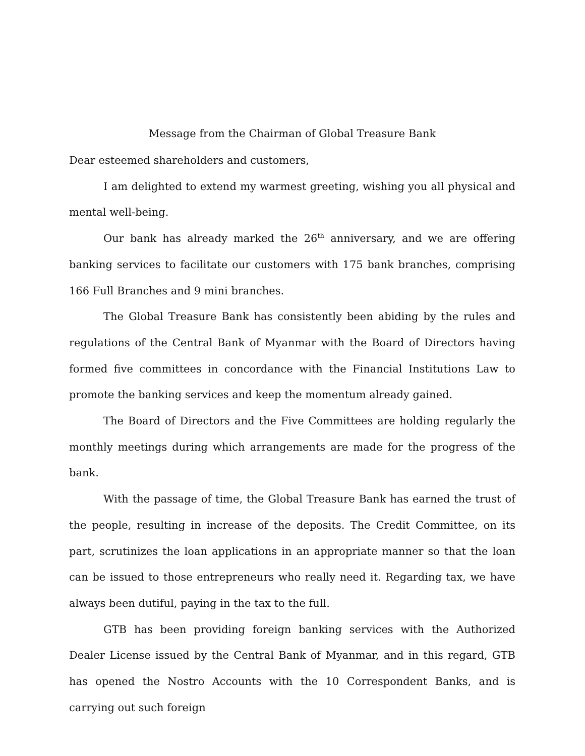Message from the Chairman of Global Treasure Bank
Dear esteemed shareholders and customers,
I am delighted to extend my warmest greeting, wishing you all physical and mental well-being.
Our bank has already marked the 26<sup>th</sup> anniversary, and we are offering banking services to facilitate our customers with 175 bank branches, comprising 166 Full Branches and 9 mini branches.
The Global Treasure Bank has consistently been abiding by the rules and regulations of the Central Bank of Myanmar with the Board of Directors having formed five committees in concordance with the Financial Institutions Law to promote the banking services and keep the momentum already gained.
The Board of Directors and the Five Committees are holding regularly the monthly meetings during which arrangements are made for the progress of the bank.
With the passage of time, the Global Treasure Bank has earned the trust of the people, resulting in increase of the deposits. The Credit Committee, on its part, scrutinizes the loan applications in an appropriate manner so that the loan can be issued to those entrepreneurs who really need it. Regarding tax, we have always been dutiful, paying in the tax to the full.
GTB has been providing foreign banking services with the Authorized Dealer License issued by the Central Bank of Myanmar, and in this regard, GTB has opened the Nostro Accounts with the 10 Correspondent Banks, and is carrying out such foreign